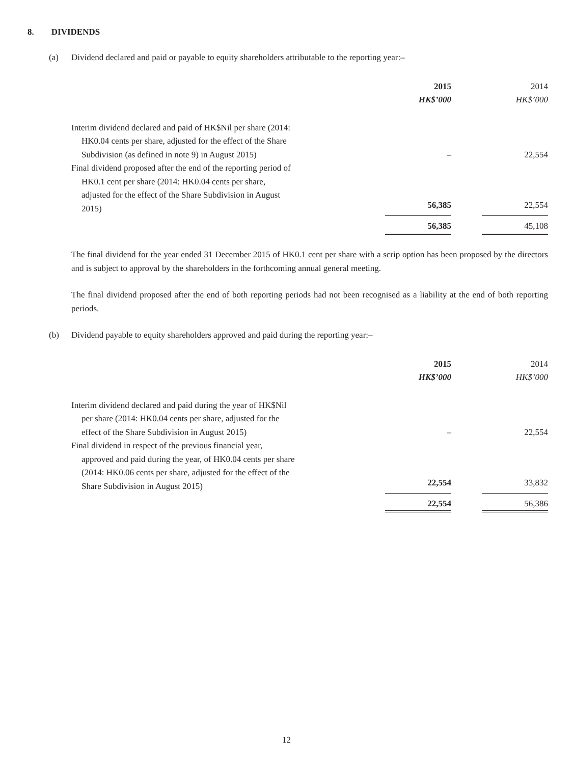8. DIVIDENDS
(a) Dividend declared and paid or payable to equity shareholders attributable to the reporting year:–
| | | 2015 | | 2014 |
| | | HK$’000 | | HK$’000 |
| Interim dividend declared and paid of HK$Nil per share (2014: HK0.04 cents per share, adjusted for the effect of the Share Subdivision (as defined in note 9) in August 2015) | | – | | 22,554 |
| Final dividend proposed after the end of the reporting period of HK0.1 cent per share (2014: HK0.04 cents per share, adjusted for the effect of the Share Subdivision in August 2015) | | 56,385 | | 22,554 |
| | | 56,385 | | 45,108 |
The final dividend for the year ended 31 December 2015 of HK0.1 cent per share with a scrip option has been proposed by the directors and is subject to approval by the shareholders in the forthcoming annual general meeting.
The final dividend proposed after the end of both reporting periods had not been recognised as a liability at the end of both reporting periods.
(b) Dividend payable to equity shareholders approved and paid during the reporting year:–
| | | 2015 | | 2014 |
| | | HK$’000 | | HK$’000 |
| Interim dividend declared and paid during the year of HK$Nil per share (2014: HK0.04 cents per share, adjusted for the effect of the Share Subdivision in August 2015) | | – | | 22,554 |
| Final dividend in respect of the previous financial year, approved and paid during the year, of HK0.04 cents per share (2014: HK0.06 cents per share, adjusted for the effect of the Share Subdivision in August 2015) | | 22,554 | | 33,832 |
| | | 22,554 | | 56,386 |
12